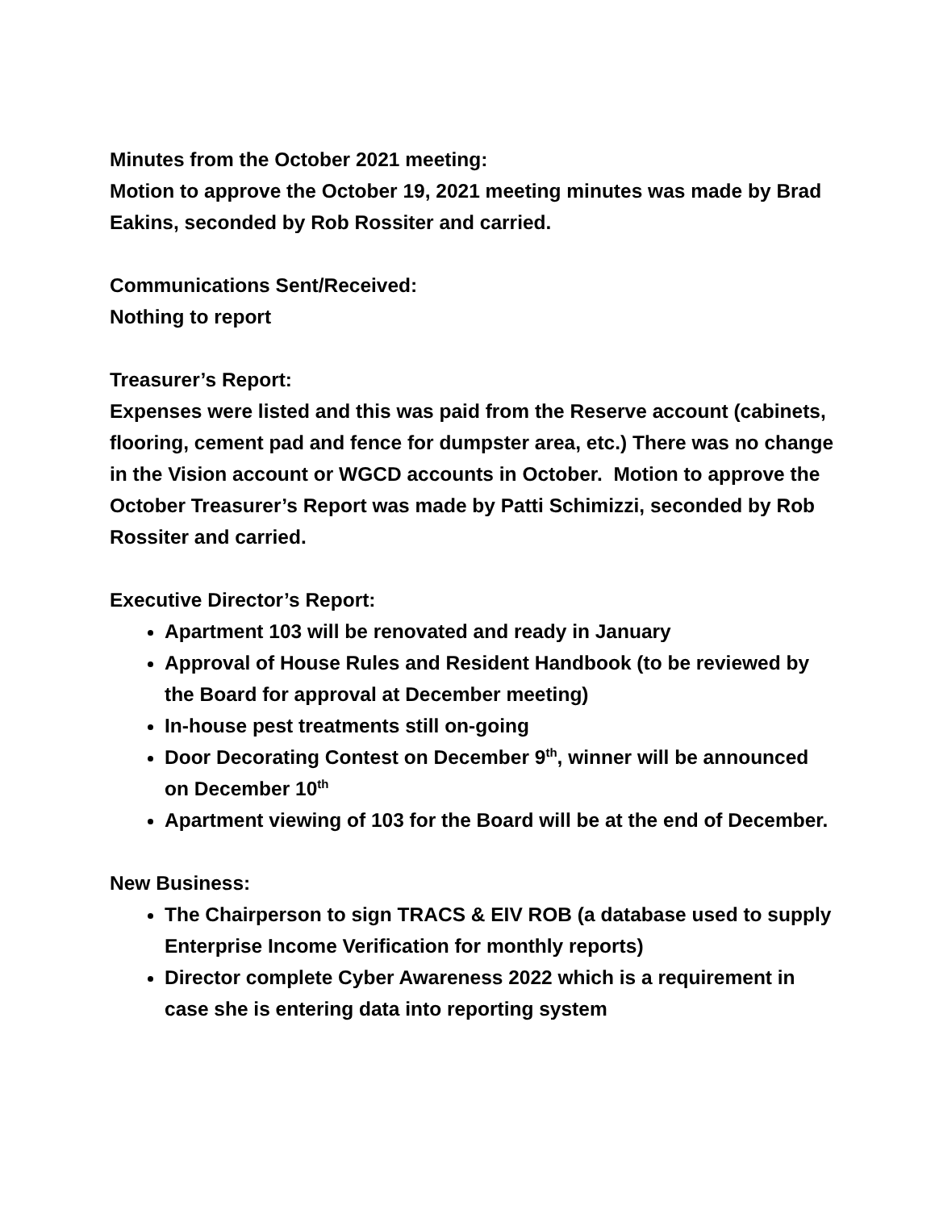Minutes from the October 2021 meeting:
Motion to approve the October 19, 2021 meeting minutes was made by Brad Eakins, seconded by Rob Rossiter and carried.
Communications Sent/Received:
Nothing to report
Treasurer’s Report:
Expenses were listed and this was paid from the Reserve account (cabinets, flooring, cement pad and fence for dumpster area, etc.) There was no change in the Vision account or WGCD accounts in October. Motion to approve the October Treasurer’s Report was made by Patti Schimizzi, seconded by Rob Rossiter and carried.
Executive Director’s Report:
Apartment 103 will be renovated and ready in January
Approval of House Rules and Resident Handbook (to be reviewed by the Board for approval at December meeting)
In-house pest treatments still on-going
Door Decorating Contest on December 9<sup>th</sup>, winner will be announced on December 10<sup>th</sup>
Apartment viewing of 103 for the Board will be at the end of December.
New Business:
The Chairperson to sign TRACS & EIV ROB (a database used to supply Enterprise Income Verification for monthly reports)
Director complete Cyber Awareness 2022 which is a requirement in case she is entering data into reporting system